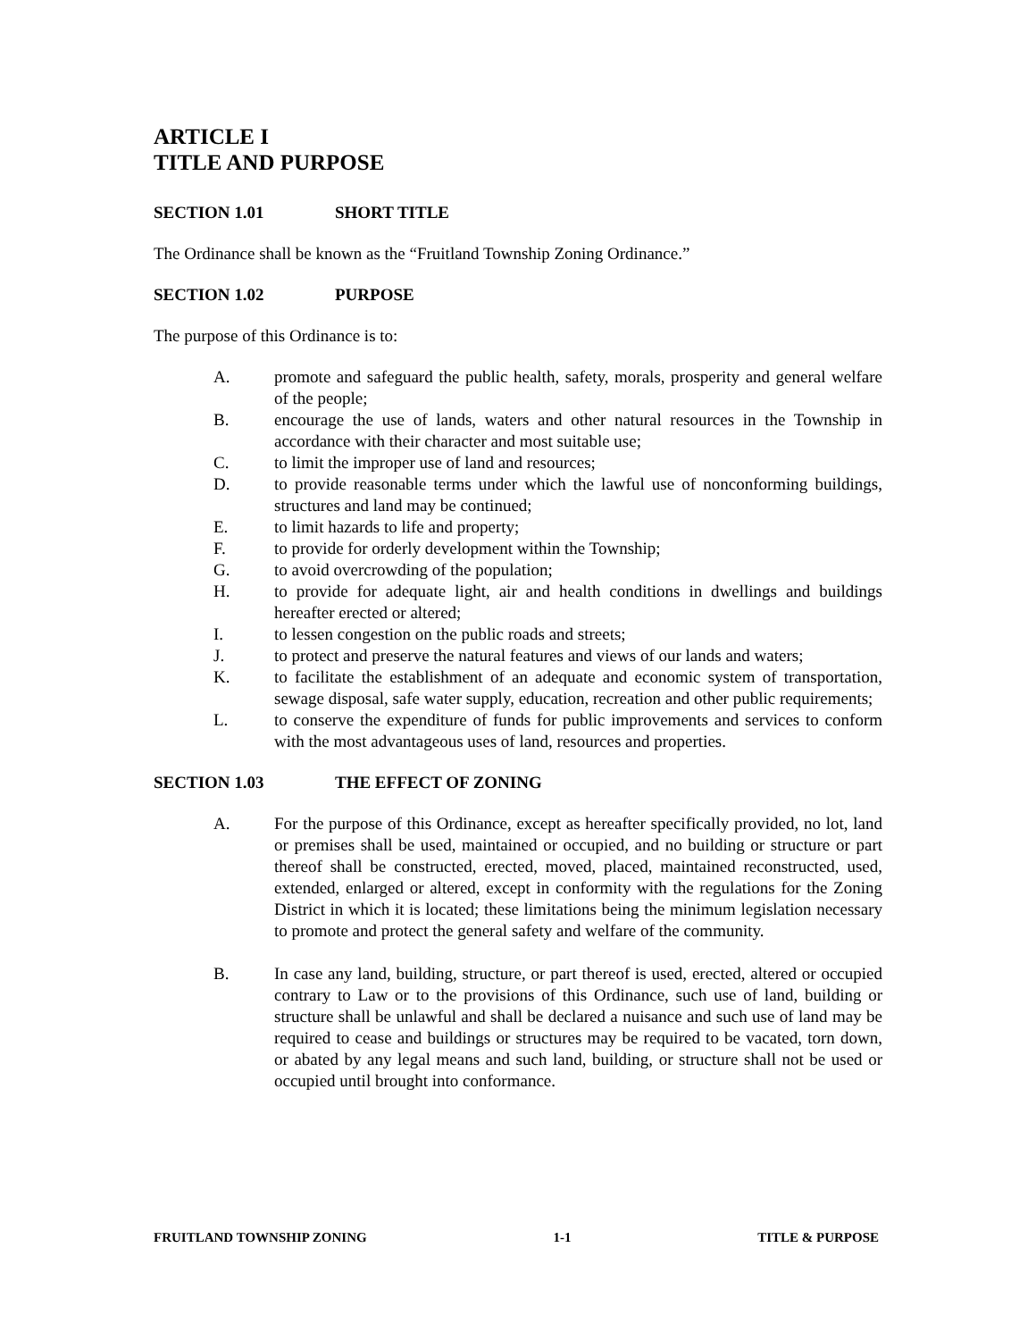ARTICLE I
TITLE AND PURPOSE
SECTION 1.01 SHORT TITLE
The Ordinance shall be known as the “Fruitland Township Zoning Ordinance.”
SECTION 1.02 PURPOSE
The purpose of this Ordinance is to:
A. promote and safeguard the public health, safety, morals, prosperity and general welfare of the people;
B. encourage the use of lands, waters and other natural resources in the Township in accordance with their character and most suitable use;
C. to limit the improper use of land and resources;
D. to provide reasonable terms under which the lawful use of nonconforming buildings, structures and land may be continued;
E. to limit hazards to life and property;
F. to provide for orderly development within the Township;
G. to avoid overcrowding of the population;
H. to provide for adequate light, air and health conditions in dwellings and buildings hereafter erected or altered;
I. to lessen congestion on the public roads and streets;
J. to protect and preserve the natural features and views of our lands and waters;
K. to facilitate the establishment of an adequate and economic system of transportation, sewage disposal, safe water supply, education, recreation and other public requirements;
L. to conserve the expenditure of funds for public improvements and services to conform with the most advantageous uses of land, resources and properties.
SECTION 1.03 THE EFFECT OF ZONING
A. For the purpose of this Ordinance, except as hereafter specifically provided, no lot, land or premises shall be used, maintained or occupied, and no building or structure or part thereof shall be constructed, erected, moved, placed, maintained reconstructed, used, extended, enlarged or altered, except in conformity with the regulations for the Zoning District in which it is located; these limitations being the minimum legislation necessary to promote and protect the general safety and welfare of the community.
B. In case any land, building, structure, or part thereof is used, erected, altered or occupied contrary to Law or to the provisions of this Ordinance, such use of land, building or structure shall be unlawful and shall be declared a nuisance and such use of land may be required to cease and buildings or structures may be required to be vacated, torn down, or abated by any legal means and such land, building, or structure shall not be used or occupied until brought into conformance.
FRUITLAND TOWNSHIP ZONING 1-1 TITLE & PURPOSE